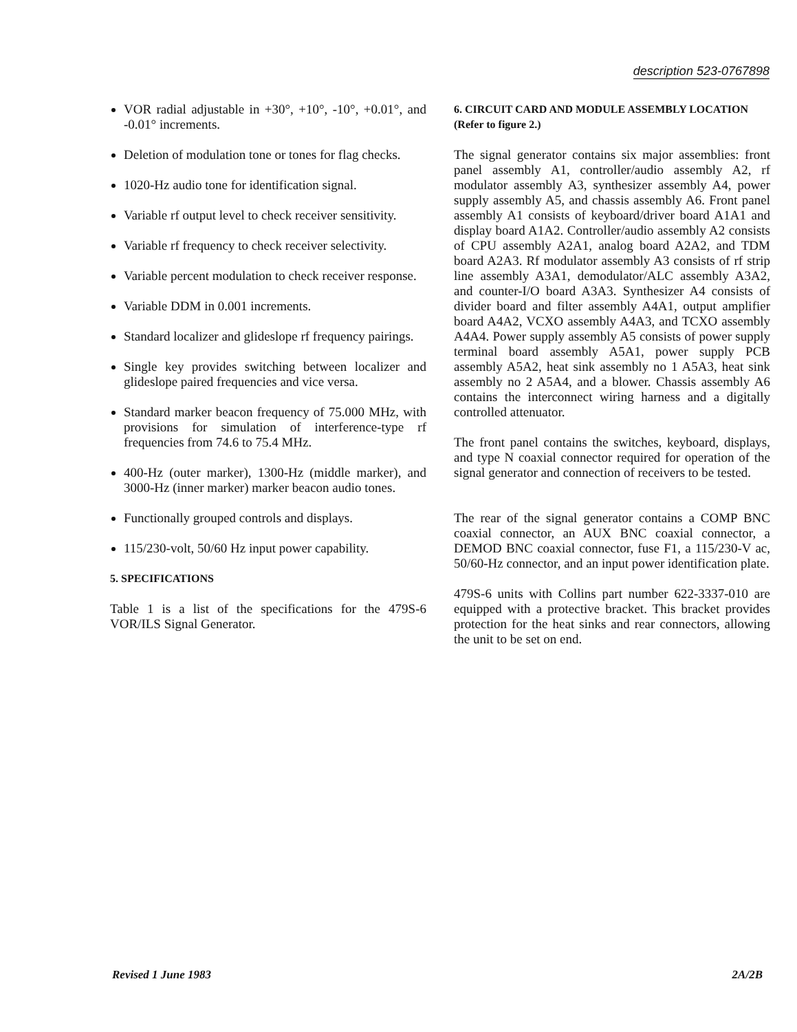description 523-0767898
VOR radial adjustable in +30°, +10°, -10°, +0.01°, and -0.01° increments.
Deletion of modulation tone or tones for flag checks.
1020-Hz audio tone for identification signal.
Variable rf output level to check receiver sensitivity.
Variable rf frequency to check receiver selectivity.
Variable percent modulation to check receiver response.
Variable DDM in 0.001 increments.
Standard localizer and glideslope rf frequency pairings.
Single key provides switching between localizer and glideslope paired frequencies and vice versa.
Standard marker beacon frequency of 75.000 MHz, with provisions for simulation of interference-type rf frequencies from 74.6 to 75.4 MHz.
400-Hz (outer marker), 1300-Hz (middle marker), and 3000-Hz (inner marker) marker beacon audio tones.
Functionally grouped controls and displays.
115/230-volt, 50/60 Hz input power capability.
5. SPECIFICATIONS
Table 1 is a list of the specifications for the 479S-6 VOR/ILS Signal Generator.
6. CIRCUIT CARD AND MODULE ASSEMBLY LOCATION (Refer to figure 2.)
The signal generator contains six major assemblies: front panel assembly A1, controller/audio assembly A2, rf modulator assembly A3, synthesizer assembly A4, power supply assembly A5, and chassis assembly A6. Front panel assembly A1 consists of keyboard/driver board A1A1 and display board A1A2. Controller/audio assembly A2 consists of CPU assembly A2A1, analog board A2A2, and TDM board A2A3. Rf modulator assembly A3 consists of rf strip line assembly A3A1, demodulator/ALC assembly A3A2, and counter-I/O board A3A3. Synthesizer A4 consists of divider board and filter assembly A4A1, output amplifier board A4A2, VCXO assembly A4A3, and TCXO assembly A4A4. Power supply assembly A5 consists of power supply terminal board assembly A5A1, power supply PCB assembly A5A2, heat sink assembly no 1 A5A3, heat sink assembly no 2 A5A4, and a blower. Chassis assembly A6 contains the interconnect wiring harness and a digitally controlled attenuator.
The front panel contains the switches, keyboard, displays, and type N coaxial connector required for operation of the signal generator and connection of receivers to be tested.
The rear of the signal generator contains a COMP BNC coaxial connector, an AUX BNC coaxial connector, a DEMOD BNC coaxial connector, fuse F1, a 115/230-V ac, 50/60-Hz connector, and an input power identification plate.
479S-6 units with Collins part number 622-3337-010 are equipped with a protective bracket. This bracket provides protection for the heat sinks and rear connectors, allowing the unit to be set on end.
Revised 1 June 1983 2A/2B